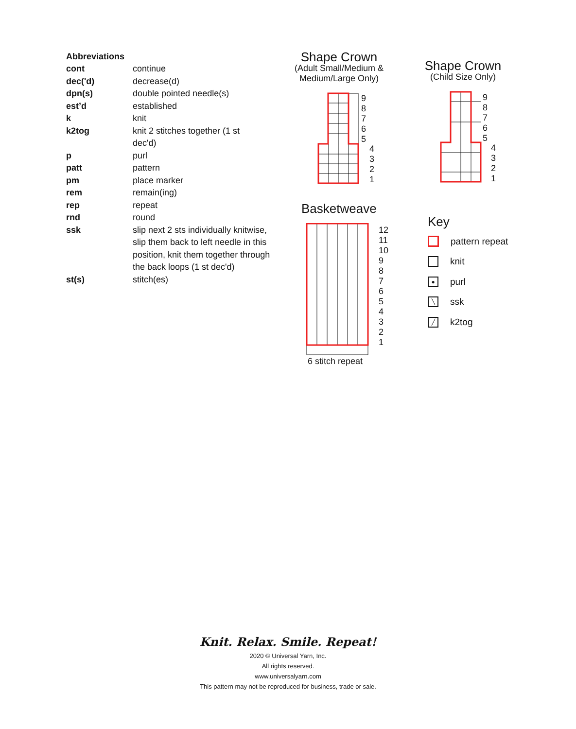Abbreviations
| cont | continue |
| dec('d) | decrease(d) |
| dpn(s) | double pointed needle(s) |
| est’d | established |
| k | knit |
| k2tog | knit 2 stitches together (1 st dec'd) |
| p | purl |
| patt | pattern |
| pm | place marker |
| rem | remain(ing) |
| rep | repeat |
| rnd | round |
| ssk | slip next 2 sts individually knitwise, slip them back to left needle in this position, knit them together through the back loops (1 st dec'd) |
| st(s) | stitch(es) |
Shape Crown
(Adult Small/Medium &
Medium/Large Only)
9
8
7
6
5
4
3
2
1
Shape Crown
(Child Size Only)
9
8
7
6
5
4
3
2
1
Basketweave
12
11
10
9
8
7
6
5
4
3
2
1
6 stitch repeat
Key
pattern repeat
knit
● purl
╲ ssk
╱ k2tog
Knit. Relax. Smile. Repeat!
2020 © Universal Yarn, Inc.
All rights reserved.
www.universalyarn.com
This pattern may not be reproduced for business, trade or sale.